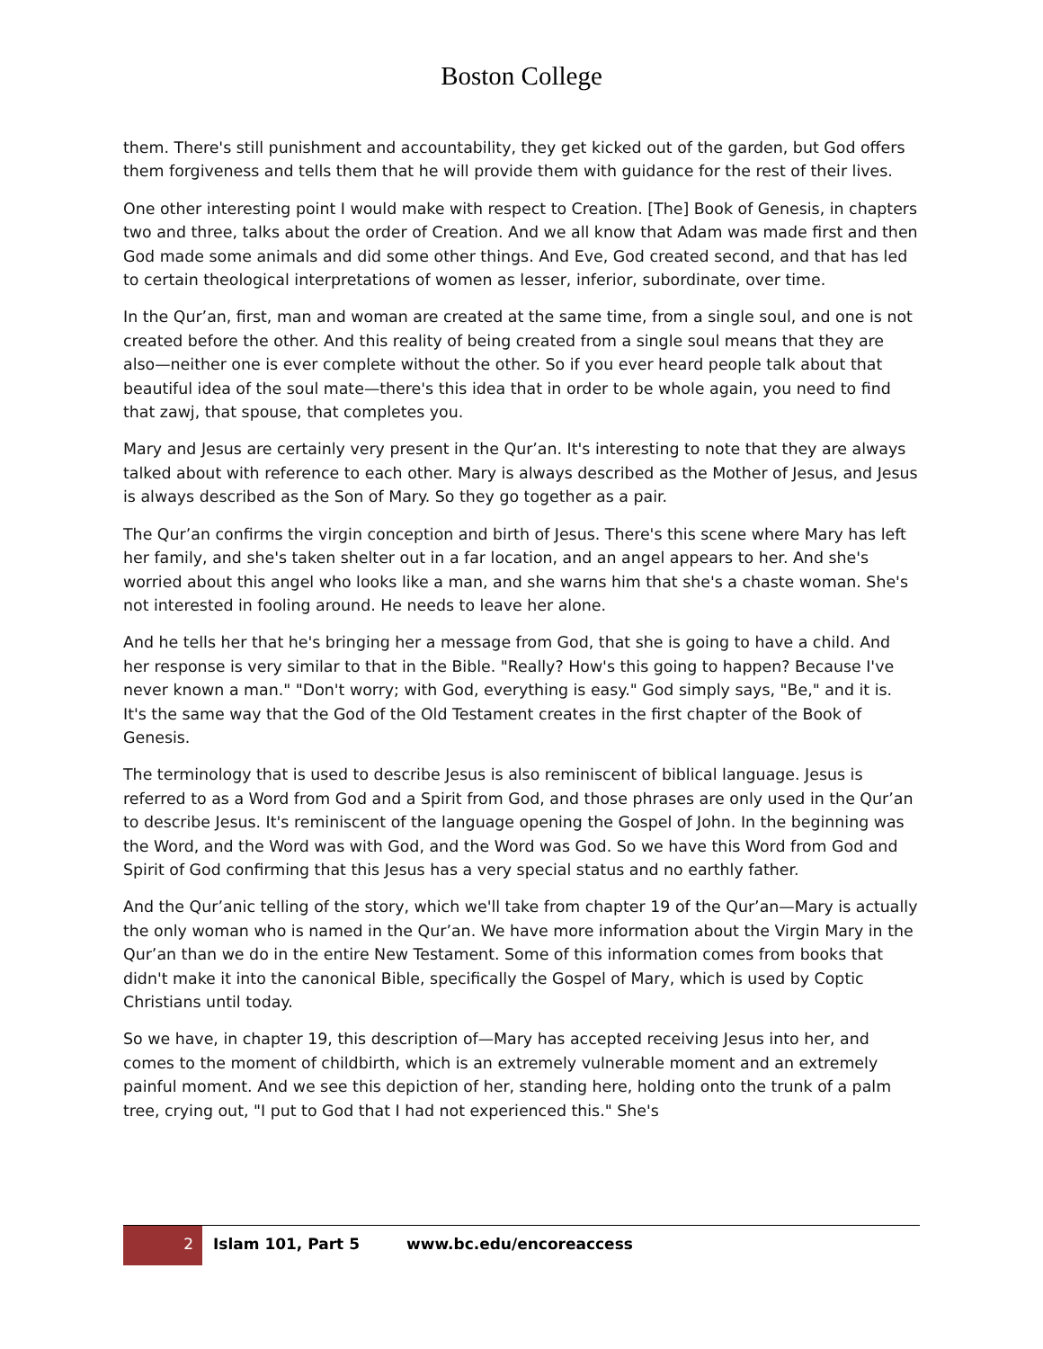Boston College
them. There's still punishment and accountability, they get kicked out of the garden, but God offers them forgiveness and tells them that he will provide them with guidance for the rest of their lives.
One other interesting point I would make with respect to Creation. [The] Book of Genesis, in chapters two and three, talks about the order of Creation. And we all know that Adam was made first and then God made some animals and did some other things. And Eve, God created second, and that has led to certain theological interpretations of women as lesser, inferior, subordinate, over time.
In the Qur’an, first, man and woman are created at the same time, from a single soul, and one is not created before the other. And this reality of being created from a single soul means that they are also—neither one is ever complete without the other. So if you ever heard people talk about that beautiful idea of the soul mate—there's this idea that in order to be whole again, you need to find that zawj, that spouse, that completes you.
Mary and Jesus are certainly very present in the Qur’an. It's interesting to note that they are always talked about with reference to each other. Mary is always described as the Mother of Jesus, and Jesus is always described as the Son of Mary. So they go together as a pair.
The Qur’an confirms the virgin conception and birth of Jesus. There's this scene where Mary has left her family, and she's taken shelter out in a far location, and an angel appears to her. And she's worried about this angel who looks like a man, and she warns him that she's a chaste woman. She's not interested in fooling around. He needs to leave her alone.
And he tells her that he's bringing her a message from God, that she is going to have a child. And her response is very similar to that in the Bible. "Really? How's this going to happen? Because I've never known a man." "Don't worry; with God, everything is easy." God simply says, "Be," and it is. It's the same way that the God of the Old Testament creates in the first chapter of the Book of Genesis.
The terminology that is used to describe Jesus is also reminiscent of biblical language. Jesus is referred to as a Word from God and a Spirit from God, and those phrases are only used in the Qur’an to describe Jesus. It's reminiscent of the language opening the Gospel of John. In the beginning was the Word, and the Word was with God, and the Word was God. So we have this Word from God and Spirit of God confirming that this Jesus has a very special status and no earthly father.
And the Qur’anic telling of the story, which we'll take from chapter 19 of the Qur’an—Mary is actually the only woman who is named in the Qur’an. We have more information about the Virgin Mary in the Qur’an than we do in the entire New Testament. Some of this information comes from books that didn't make it into the canonical Bible, specifically the Gospel of Mary, which is used by Coptic Christians until today.
So we have, in chapter 19, this description of—Mary has accepted receiving Jesus into her, and comes to the moment of childbirth, which is an extremely vulnerable moment and an extremely painful moment. And we see this depiction of her, standing here, holding onto the trunk of a palm tree, crying out, "I put to God that I had not experienced this." She's
2
Islam 101, Part 5 www.bc.edu/encoreaccess